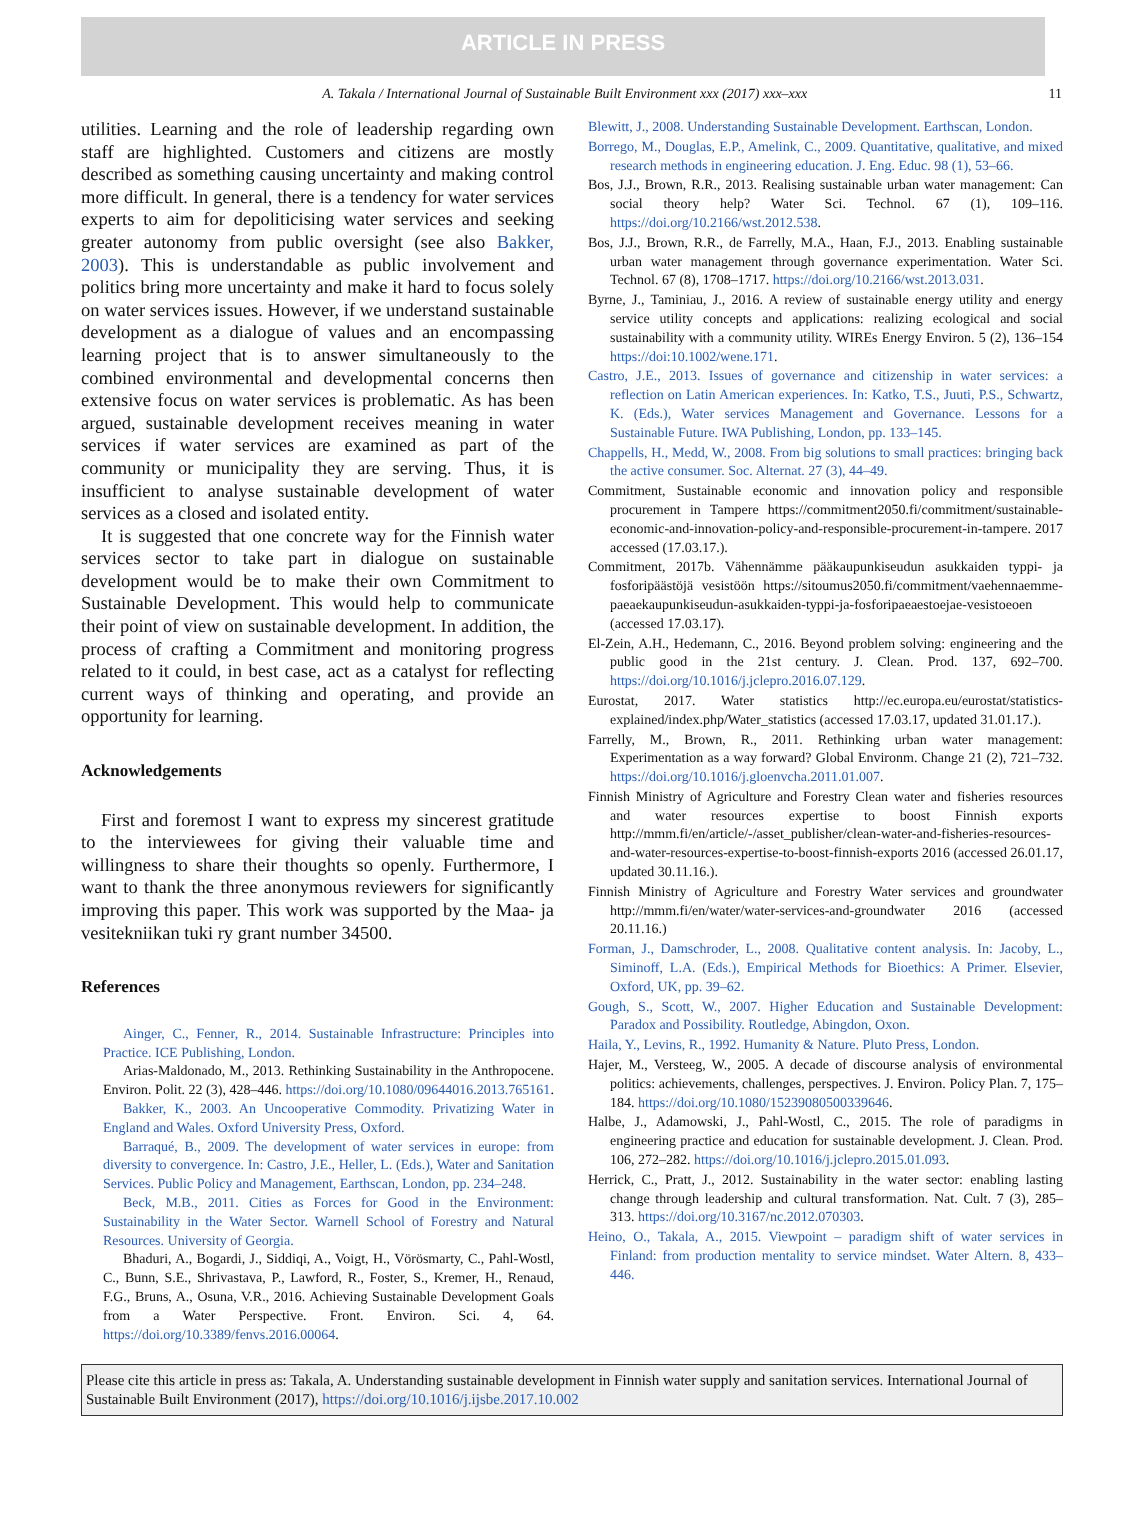ARTICLE IN PRESS
A. Takala / International Journal of Sustainable Built Environment xxx (2017) xxx–xxx 11
utilities. Learning and the role of leadership regarding own staff are highlighted. Customers and citizens are mostly described as something causing uncertainty and making control more difficult. In general, there is a tendency for water services experts to aim for depoliticising water services and seeking greater autonomy from public oversight (see also Bakker, 2003). This is understandable as public involvement and politics bring more uncertainty and make it hard to focus solely on water services issues. However, if we understand sustainable development as a dialogue of values and an encompassing learning project that is to answer simultaneously to the combined environmental and developmental concerns then extensive focus on water services is problematic. As has been argued, sustainable development receives meaning in water services if water services are examined as part of the community or municipality they are serving. Thus, it is insufficient to analyse sustainable development of water services as a closed and isolated entity.
It is suggested that one concrete way for the Finnish water services sector to take part in dialogue on sustainable development would be to make their own Commitment to Sustainable Development. This would help to communicate their point of view on sustainable development. In addition, the process of crafting a Commitment and monitoring progress related to it could, in best case, act as a catalyst for reflecting current ways of thinking and operating, and provide an opportunity for learning.
Acknowledgements
First and foremost I want to express my sincerest gratitude to the interviewees for giving their valuable time and willingness to share their thoughts so openly. Furthermore, I want to thank the three anonymous reviewers for significantly improving this paper. This work was supported by the Maa- ja vesitekniikan tuki ry grant number 34500.
References
Ainger, C., Fenner, R., 2014. Sustainable Infrastructure: Principles into Practice. ICE Publishing, London.
Arias-Maldonado, M., 2013. Rethinking Sustainability in the Anthropocene. Environ. Polit. 22 (3), 428–446. https://doi.org/10.1080/09644016.2013.765161.
Bakker, K., 2003. An Uncooperative Commodity. Privatizing Water in England and Wales. Oxford University Press, Oxford.
Barraqué, B., 2009. The development of water services in europe: from diversity to convergence. In: Castro, J.E., Heller, L. (Eds.), Water and Sanitation Services. Public Policy and Management, Earthscan, London, pp. 234–248.
Beck, M.B., 2011. Cities as Forces for Good in the Environment: Sustainability in the Water Sector. Warnell School of Forestry and Natural Resources. University of Georgia.
Bhaduri, A., Bogardi, J., Siddiqi, A., Voigt, H., Vörösmarty, C., Pahl-Wostl, C., Bunn, S.E., Shrivastava, P., Lawford, R., Foster, S., Kremer, H., Renaud, F.G., Bruns, A., Osuna, V.R., 2016. Achieving Sustainable Development Goals from a Water Perspective. Front. Environ. Sci. 4, 64. https://doi.org/10.3389/fenvs.2016.00064.
Blewitt, J., 2008. Understanding Sustainable Development. Earthscan, London.
Borrego, M., Douglas, E.P., Amelink, C., 2009. Quantitative, qualitative, and mixed research methods in engineering education. J. Eng. Educ. 98 (1), 53–66.
Bos, J.J., Brown, R.R., 2013. Realising sustainable urban water management: Can social theory help? Water Sci. Technol. 67 (1), 109–116. https://doi.org/10.2166/wst.2012.538.
Bos, J.J., Brown, R.R., de Farrelly, M.A., Haan, F.J., 2013. Enabling sustainable urban water management through governance experimentation. Water Sci. Technol. 67 (8), 1708–1717. https://doi.org/10.2166/wst.2013.031.
Byrne, J., Taminiau, J., 2016. A review of sustainable energy utility and energy service utility concepts and applications: realizing ecological and social sustainability with a community utility. WIREs Energy Environ. 5 (2), 136–154 https://doi:10.1002/wene.171.
Castro, J.E., 2013. Issues of governance and citizenship in water services: a reflection on Latin American experiences. In: Katko, T.S., Juuti, P.S., Schwartz, K. (Eds.), Water services Management and Governance. Lessons for a Sustainable Future. IWA Publishing, London, pp. 133–145.
Chappells, H., Medd, W., 2008. From big solutions to small practices: bringing back the active consumer. Soc. Alternat. 27 (3), 44–49.
Commitment, Sustainable economic and innovation policy and responsible procurement in Tampere https://commitment2050.fi/commitment/sustainable-economic-and-innovation-policy-and-responsible-procurement-in-tampere. 2017 accessed (17.03.17.).
Commitment, 2017b. Vähennämme pääkaupunkiseudun asukkaiden typpi- ja fosforipäästöjä vesistöön https://sitoumus2050.fi/commitment/vaehennaemme-paeaekaupunkiseudun-asukkaiden-typpi-ja-fosforipaeaestoejae-vesistoeoen (accessed 17.03.17).
El-Zein, A.H., Hedemann, C., 2016. Beyond problem solving: engineering and the public good in the 21st century. J. Clean. Prod. 137, 692–700. https://doi.org/10.1016/j.jclepro.2016.07.129.
Eurostat, 2017. Water statistics http://ec.europa.eu/eurostat/statistics-explained/index.php/Water_statistics (accessed 17.03.17, updated 31.01.17.).
Farrelly, M., Brown, R., 2011. Rethinking urban water management: Experimentation as a way forward? Global Environm. Change 21 (2), 721–732. https://doi.org/10.1016/j.gloenvcha.2011.01.007.
Finnish Ministry of Agriculture and Forestry Clean water and fisheries resources and water resources expertise to boost Finnish exports http://mmm.fi/en/article/-/asset_publisher/clean-water-and-fisheries-resources-and-water-resources-expertise-to-boost-finnish-exports 2016 (accessed 26.01.17, updated 30.11.16.).
Finnish Ministry of Agriculture and Forestry Water services and groundwater http://mmm.fi/en/water/water-services-and-groundwater 2016 (accessed 20.11.16.)
Forman, J., Damschroder, L., 2008. Qualitative content analysis. In: Jacoby, L., Siminoff, L.A. (Eds.), Empirical Methods for Bioethics: A Primer. Elsevier, Oxford, UK, pp. 39–62.
Gough, S., Scott, W., 2007. Higher Education and Sustainable Development: Paradox and Possibility. Routledge, Abingdon, Oxon.
Haila, Y., Levins, R., 1992. Humanity & Nature. Pluto Press, London.
Hajer, M., Versteeg, W., 2005. A decade of discourse analysis of environmental politics: achievements, challenges, perspectives. J. Environ. Policy Plan. 7, 175–184. https://doi.org/10.1080/15239080500339646.
Halbe, J., Adamowski, J., Pahl-Wostl, C., 2015. The role of paradigms in engineering practice and education for sustainable development. J. Clean. Prod. 106, 272–282. https://doi.org/10.1016/j.jclepro.2015.01.093.
Herrick, C., Pratt, J., 2012. Sustainability in the water sector: enabling lasting change through leadership and cultural transformation. Nat. Cult. 7 (3), 285–313. https://doi.org/10.3167/nc.2012.070303.
Heino, O., Takala, A., 2015. Viewpoint – paradigm shift of water services in Finland: from production mentality to service mindset. Water Altern. 8, 433–446.
Please cite this article in press as: Takala, A. Understanding sustainable development in Finnish water supply and sanitation services. International Journal of Sustainable Built Environment (2017), https://doi.org/10.1016/j.ijsbe.2017.10.002